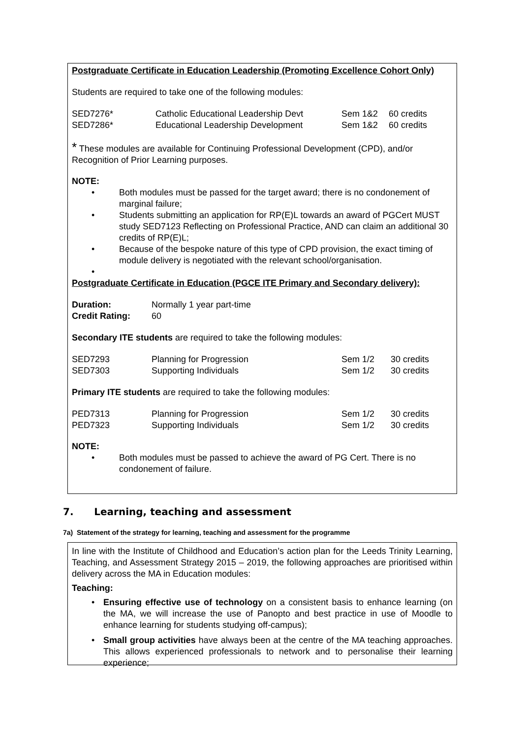Postgraduate Certificate in Education Leadership (Promoting Excellence Cohort Only)
Students are required to take one of the following modules:
| SED7276* | Catholic Educational Leadership Devt | Sem 1&2 | 60 credits |
| SED7286* | Educational Leadership Development | Sem 1&2 | 60 credits |
* These modules are available for Continuing Professional Development (CPD), and/or Recognition of Prior Learning purposes.
NOTE:
• Both modules must be passed for the target award; there is no condonement of marginal failure;
• Students submitting an application for RP(E)L towards an award of PGCert MUST study SED7123 Reflecting on Professional Practice, AND can claim an additional 30 credits of RP(E)L;
• Because of the bespoke nature of this type of CPD provision, the exact timing of module delivery is negotiated with the relevant school/organisation.
•
Postgraduate Certificate in Education (PGCE ITE Primary and Secondary delivery):
| Duration: | Normally 1 year part-time |
| Credit Rating: | 60 |
Secondary ITE students are required to take the following modules:
| SED7293 | Planning for Progression | Sem 1/2 | 30 credits |
| SED7303 | Supporting Individuals | Sem 1/2 | 30 credits |
Primary ITE students are required to take the following modules:
| PED7313 | Planning for Progression | Sem 1/2 | 30 credits |
| PED7323 | Supporting Individuals | Sem 1/2 | 30 credits |
NOTE:
• Both modules must be passed to achieve the award of PG Cert. There is no condonement of failure.
7. Learning, teaching and assessment
7a) Statement of the strategy for learning, teaching and assessment for the programme
In line with the Institute of Childhood and Education’s action plan for the Leeds Trinity Learning, Teaching, and Assessment Strategy 2015 – 2019, the following approaches are prioritised within delivery across the MA in Education modules:
Teaching:
• Ensuring effective use of technology on a consistent basis to enhance learning (on the MA, we will increase the use of Panopto and best practice in use of Moodle to enhance learning for students studying off-campus);
• Small group activities have always been at the centre of the MA teaching approaches. This allows experienced professionals to network and to personalise their learning experience;